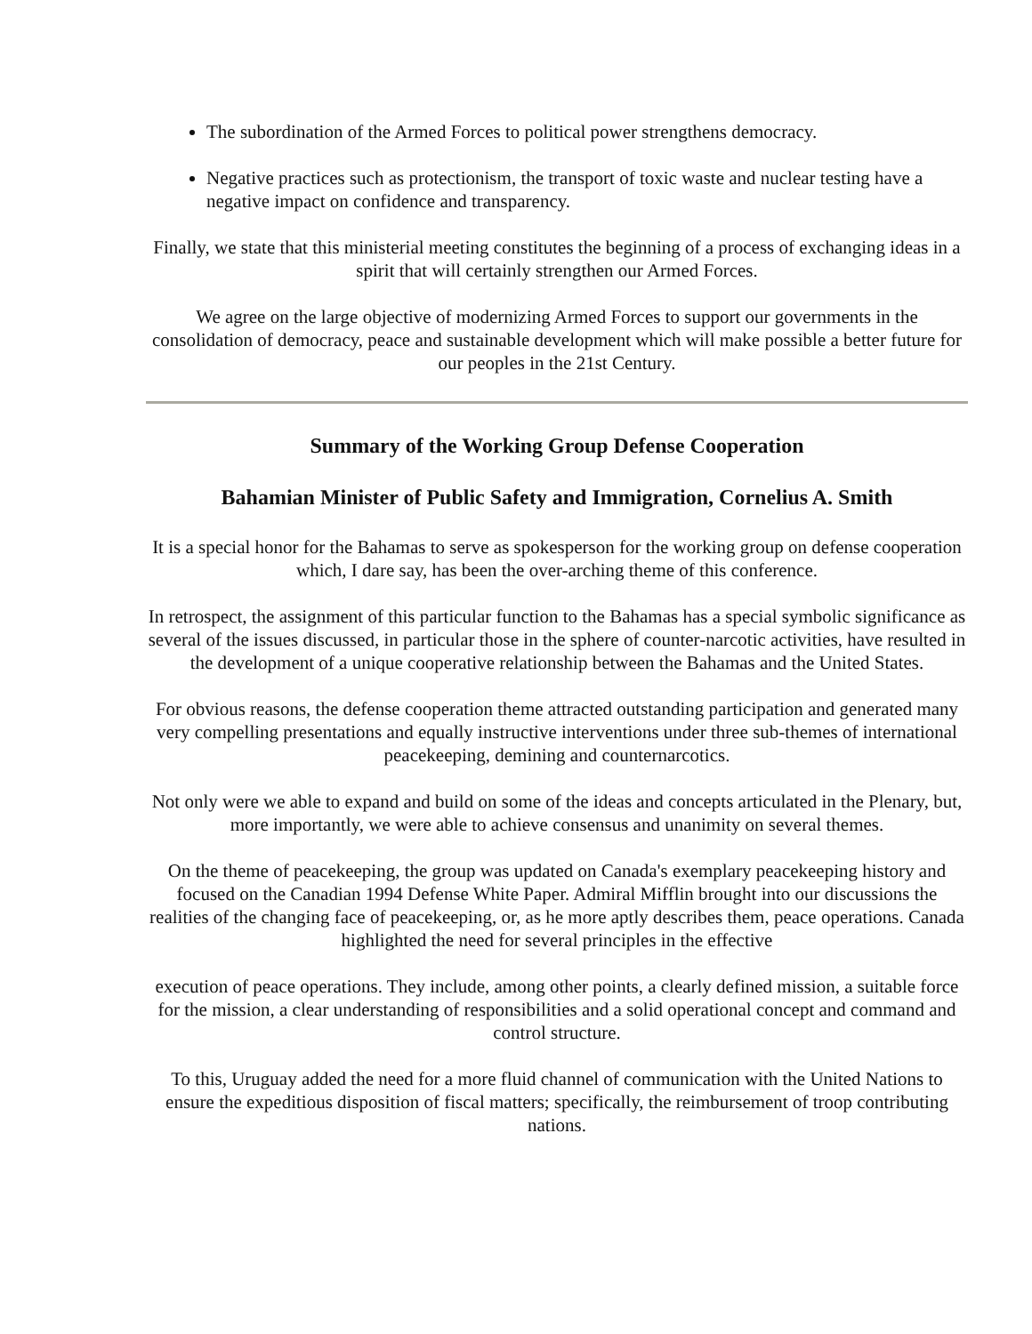The subordination of the Armed Forces to political power strengthens democracy.
Negative practices such as protectionism, the transport of toxic waste and nuclear testing have a negative impact on confidence and transparency.
Finally, we state that this ministerial meeting constitutes the beginning of a process of exchanging ideas in a spirit that will certainly strengthen our Armed Forces.
We agree on the large objective of modernizing Armed Forces to support our governments in the consolidation of democracy, peace and sustainable development which will make possible a better future for our peoples in the 21st Century.
Summary of the Working Group Defense Cooperation
Bahamian Minister of Public Safety and Immigration, Cornelius A. Smith
It is a special honor for the Bahamas to serve as spokesperson for the working group on defense cooperation which, I dare say, has been the over-arching theme of this conference.
In retrospect, the assignment of this particular function to the Bahamas has a special symbolic significance as several of the issues discussed, in particular those in the sphere of counter-narcotic activities, have resulted in the development of a unique cooperative relationship between the Bahamas and the United States.
For obvious reasons, the defense cooperation theme attracted outstanding participation and generated many very compelling presentations and equally instructive interventions under three sub-themes of international peacekeeping, demining and counternarcotics.
Not only were we able to expand and build on some of the ideas and concepts articulated in the Plenary, but, more importantly, we were able to achieve consensus and unanimity on several themes.
On the theme of peacekeeping, the group was updated on Canada's exemplary peacekeeping history and focused on the Canadian 1994 Defense White Paper. Admiral Mifflin brought into our discussions the realities of the changing face of peacekeeping, or, as he more aptly describes them, peace operations. Canada highlighted the need for several principles in the effective
execution of peace operations. They include, among other points, a clearly defined mission, a suitable force for the mission, a clear understanding of responsibilities and a solid operational concept and command and control structure.
To this, Uruguay added the need for a more fluid channel of communication with the United Nations to ensure the expeditious disposition of fiscal matters; specifically, the reimbursement of troop contributing nations.